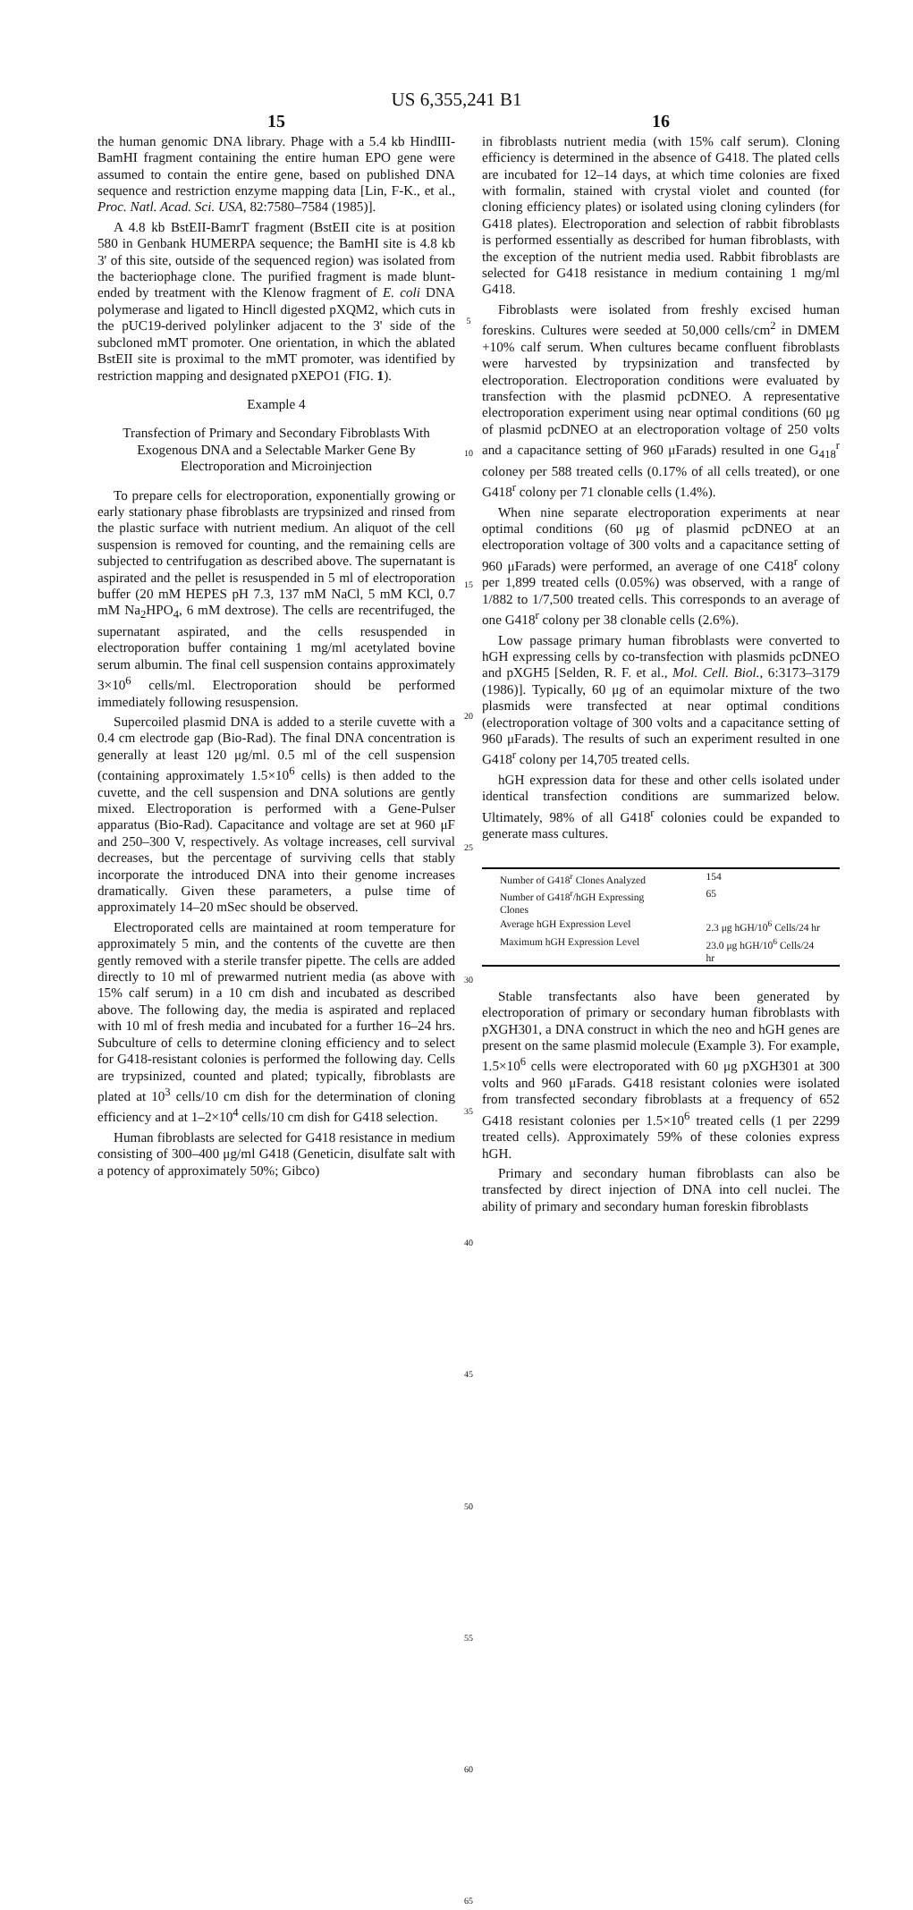US 6,355,241 B1
15
the human genomic DNA library. Phage with a 5.4 kb HindIII-BamHI fragment containing the entire human EPO gene were assumed to contain the entire gene, based on published DNA sequence and restriction enzyme mapping data [Lin, F-K., et al., Proc. Natl. Acad. Sci. USA, 82:7580–7584 (1985)].
A 4.8 kb BstEII-BamrT fragment (BstEII cite is at position 580 in Genbank HUMERPA sequence; the BamHI site is 4.8 kb 3' of this site, outside of the sequenced region) was isolated from the bacteriophage clone. The purified fragment is made blunt-ended by treatment with the Klenow fragment of E. coli DNA polymerase and ligated to Hincll digested pXQM2, which cuts in the pUC19-derived polylinker adjacent to the 3' side of the subcloned mMT promoter. One orientation, in which the ablated BstEII site is proximal to the mMT promoter, was identified by restriction mapping and designated pXEPO1 (FIG. 1).
Example 4
Transfection of Primary and Secondary Fibroblasts With Exogenous DNA and a Selectable Marker Gene By Electroporation and Microinjection
To prepare cells for electroporation, exponentially growing or early stationary phase fibroblasts are trypsinized and rinsed from the plastic surface with nutrient medium. An aliquot of the cell suspension is removed for counting, and the remaining cells are subjected to centrifugation as described above. The supernatant is aspirated and the pellet is resuspended in 5 ml of electroporation buffer (20 mM HEPES pH 7.3, 137 mM NaCl, 5 mM KCl, 0.7 mM Na<sub>2</sub>HPO<sub>4</sub>, 6 mM dextrose). The cells are recentrifuged, the supernatant aspirated, and the cells resuspended in electroporation buffer containing 1 mg/ml acetylated bovine serum albumin. The final cell suspension contains approximately 3×10<sup>6</sup> cells/ml. Electroporation should be performed immediately following resuspension.
Supercoiled plasmid DNA is added to a sterile cuvette with a 0.4 cm electrode gap (Bio-Rad). The final DNA concentration is generally at least 120 μg/ml. 0.5 ml of the cell suspension (containing approximately 1.5×10<sup>6</sup> cells) is then added to the cuvette, and the cell suspension and DNA solutions are gently mixed. Electroporation is performed with a Gene-Pulser apparatus (Bio-Rad). Capacitance and voltage are set at 960 μF and 250–300 V, respectively. As voltage increases, cell survival decreases, but the percentage of surviving cells that stably incorporate the introduced DNA into their genome increases dramatically. Given these parameters, a pulse time of approximately 14–20 mSec should be observed.
Electroporated cells are maintained at room temperature for approximately 5 min, and the contents of the cuvette are then gently removed with a sterile transfer pipette. The cells are added directly to 10 ml of prewarmed nutrient media (as above with 15% calf serum) in a 10 cm dish and incubated as described above. The following day, the media is aspirated and replaced with 10 ml of fresh media and incubated for a further 16–24 hrs. Subculture of cells to determine cloning efficiency and to select for G418-resistant colonies is performed the following day. Cells are trypsinized, counted and plated; typically, fibroblasts are plated at 10<sup>3</sup> cells/10 cm dish for the determination of cloning efficiency and at 1–2×10<sup>4</sup> cells/10 cm dish for G418 selection.
Human fibroblasts are selected for G418 resistance in medium consisting of 300–400 μg/ml G418 (Geneticin, disulfate salt with a potency of approximately 50%; Gibco)
5
10
15
20
25
30
35
40
45
50
55
60
65
16
in fibroblasts nutrient media (with 15% calf serum). Cloning efficiency is determined in the absence of G418. The plated cells are incubated for 12–14 days, at which time colonies are fixed with formalin, stained with crystal violet and counted (for cloning efficiency plates) or isolated using cloning cylinders (for G418 plates). Electroporation and selection of rabbit fibroblasts is performed essentially as described for human fibroblasts, with the exception of the nutrient media used. Rabbit fibroblasts are selected for G418 resistance in medium containing 1 mg/ml G418.
Fibroblasts were isolated from freshly excised human foreskins. Cultures were seeded at 50,000 cells/cm<sup>2</sup> in DMEM +10% calf serum. When cultures became confluent fibroblasts were harvested by trypsinization and transfected by electroporation. Electroporation conditions were evaluated by transfection with the plasmid pcDNEO. A representative electroporation experiment using near optimal conditions (60 μg of plasmid pcDNEO at an electroporation voltage of 250 volts and a capacitance setting of 960 μFarads) resulted in one G<sub>418</sub><sup>r</sup> coloney per 588 treated cells (0.17% of all cells treated), or one G418<sup>r</sup> colony per 71 clonable cells (1.4%).
When nine separate electroporation experiments at near optimal conditions (60 μg of plasmid pcDNEO at an electroporation voltage of 300 volts and a capacitance setting of 960 μFarads) were performed, an average of one C418<sup>r</sup> colony per 1,899 treated cells (0.05%) was observed, with a range of 1/882 to 1/7,500 treated cells. This corresponds to an average of one G418<sup>r</sup> colony per 38 clonable cells (2.6%).
Low passage primary human fibroblasts were converted to hGH expressing cells by co-transfection with plasmids pcDNEO and pXGH5 [Selden, R. F. et al., Mol. Cell. Biol., 6:3173–3179 (1986)]. Typically, 60 μg of an equimolar mixture of the two plasmids were transfected at near optimal conditions (electroporation voltage of 300 volts and a capacitance setting of 960 μFarads). The results of such an experiment resulted in one G418<sup>r</sup> colony per 14,705 treated cells.
hGH expression data for these and other cells isolated under identical transfection conditions are summarized below. Ultimately, 98% of all G418<sup>r</sup> colonies could be expanded to generate mass cultures.
| Number of G418<sup>r</sup> Clones Analyzed | 154 |
| Number of G418<sup>r</sup>/hGH Expressing Clones | 65 |
| Average hGH Expression Level | 2.3 μg hGH/10<sup>6</sup> Cells/24 hr |
| Maximum hGH Expression Level | 23.0 μg hGH/10<sup>6</sup> Cells/24 hr |
Stable transfectants also have been generated by electroporation of primary or secondary human fibroblasts with pXGH301, a DNA construct in which the neo and hGH genes are present on the same plasmid molecule (Example 3). For example, 1.5×10<sup>6</sup> cells were electroporated with 60 μg pXGH301 at 300 volts and 960 μFarads. G418 resistant colonies were isolated from transfected secondary fibroblasts at a frequency of 652 G418 resistant colonies per 1.5×10<sup>6</sup> treated cells (1 per 2299 treated cells). Approximately 59% of these colonies express hGH.
Primary and secondary human fibroblasts can also be transfected by direct injection of DNA into cell nuclei. The ability of primary and secondary human foreskin fibroblasts